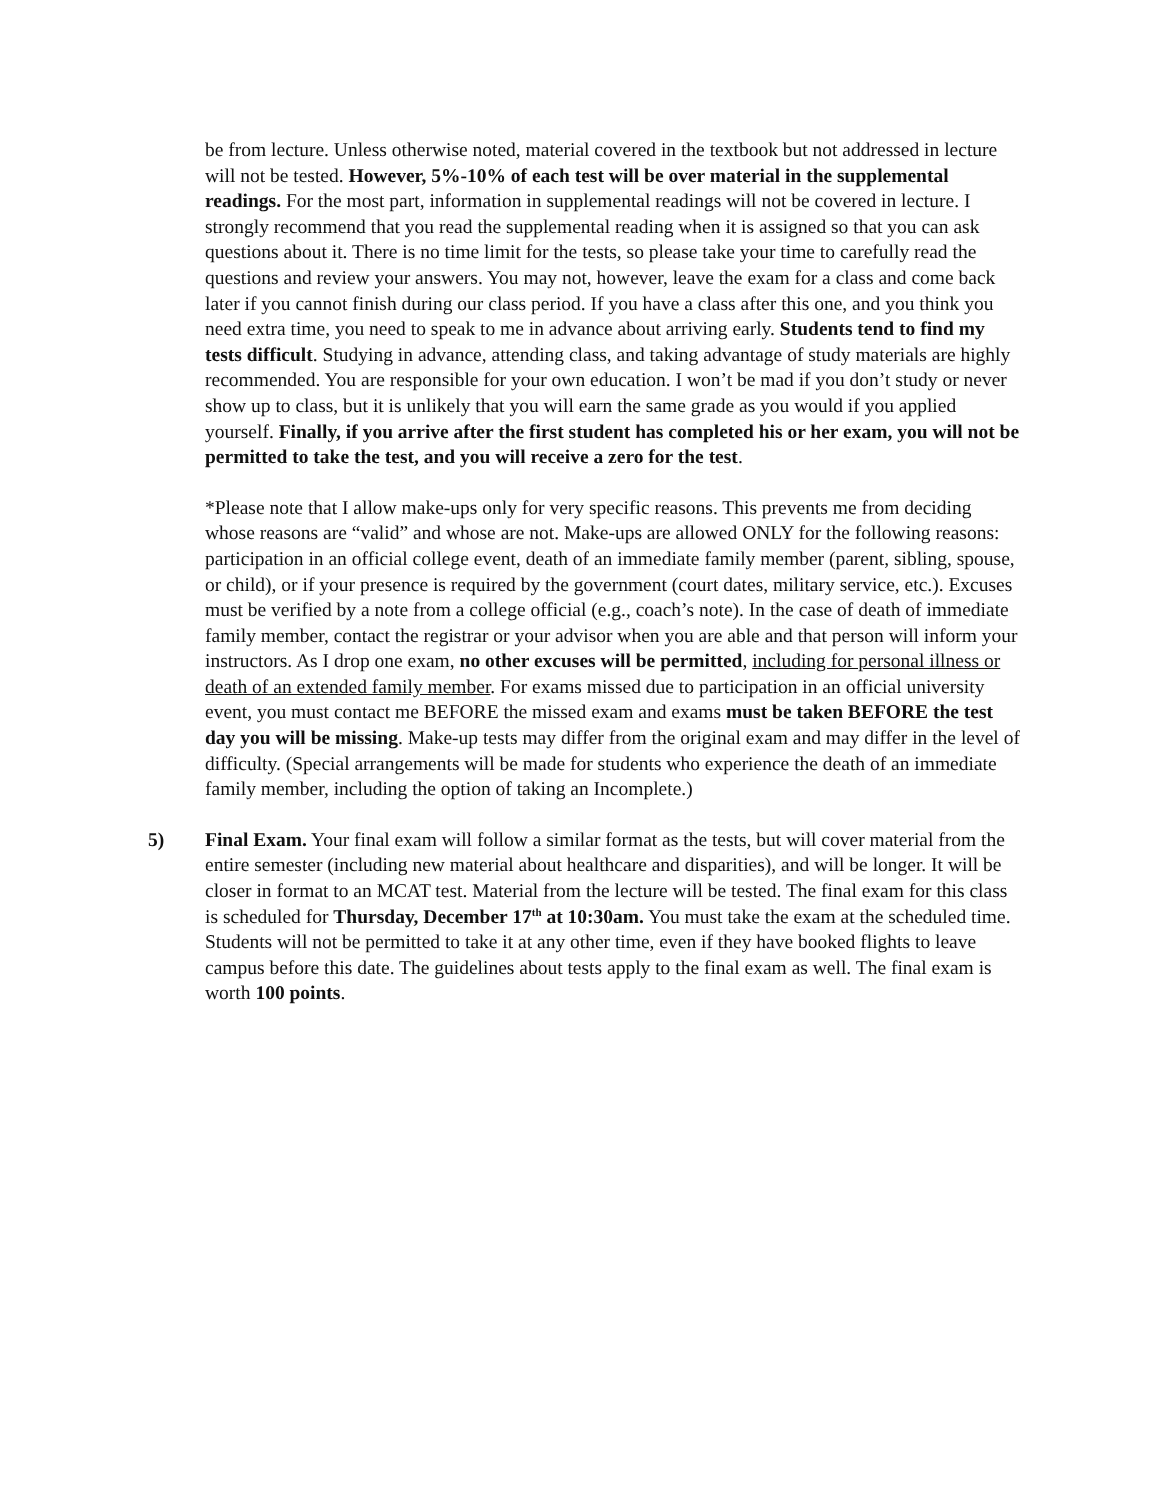be from lecture. Unless otherwise noted, material covered in the textbook but not addressed in lecture will not be tested. However, 5%-10% of each test will be over material in the supplemental readings. For the most part, information in supplemental readings will not be covered in lecture. I strongly recommend that you read the supplemental reading when it is assigned so that you can ask questions about it. There is no time limit for the tests, so please take your time to carefully read the questions and review your answers. You may not, however, leave the exam for a class and come back later if you cannot finish during our class period. If you have a class after this one, and you think you need extra time, you need to speak to me in advance about arriving early. Students tend to find my tests difficult. Studying in advance, attending class, and taking advantage of study materials are highly recommended. You are responsible for your own education. I won’t be mad if you don’t study or never show up to class, but it is unlikely that you will earn the same grade as you would if you applied yourself. Finally, if you arrive after the first student has completed his or her exam, you will not be permitted to take the test, and you will receive a zero for the test.
*Please note that I allow make-ups only for very specific reasons. This prevents me from deciding whose reasons are “valid” and whose are not. Make-ups are allowed ONLY for the following reasons: participation in an official college event, death of an immediate family member (parent, sibling, spouse, or child), or if your presence is required by the government (court dates, military service, etc.). Excuses must be verified by a note from a college official (e.g., coach’s note). In the case of death of immediate family member, contact the registrar or your advisor when you are able and that person will inform your instructors. As I drop one exam, no other excuses will be permitted, including for personal illness or death of an extended family member. For exams missed due to participation in an official university event, you must contact me BEFORE the missed exam and exams must be taken BEFORE the test day you will be missing. Make-up tests may differ from the original exam and may differ in the level of difficulty. (Special arrangements will be made for students who experience the death of an immediate family member, including the option of taking an Incomplete.)
5) Final Exam. Your final exam will follow a similar format as the tests, but will cover material from the entire semester (including new material about healthcare and disparities), and will be longer. It will be closer in format to an MCAT test. Material from the lecture will be tested. The final exam for this class is scheduled for Thursday, December 17<sup>th</sup> at 10:30am. You must take the exam at the scheduled time. Students will not be permitted to take it at any other time, even if they have booked flights to leave campus before this date. The guidelines about tests apply to the final exam as well. The final exam is worth 100 points.